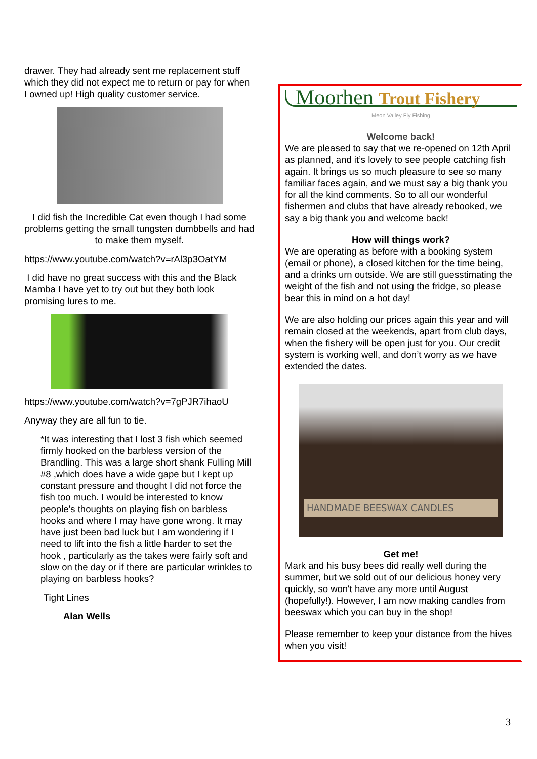drawer. They had already sent me replacement stuff which they did not expect me to return or pay for when I owned up! High quality customer service.
I did fish the Incredible Cat even though I had some problems getting the small tungsten dumbbells and had to make them myself.
https://www.youtube.com/watch?v=rAl3p3OatYM
I did have no great success with this and the Black Mamba I have yet to try out but they both look promising lures to me.
https://www.youtube.com/watch?v=7gPJR7ihaoU
Anyway they are all fun to tie.
*It was interesting that I lost 3 fish which seemed firmly hooked on the barbless version of the Brandling. This was a large short shank Fulling Mill #8 ,which does have a wide gape but I kept up constant pressure and thought I did not force the fish too much. I would be interested to know people’s thoughts on playing fish on barbless hooks and where I may have gone wrong. It may have just been bad luck but I am wondering if I need to lift into the fish a little harder to set the hook , particularly as the takes were fairly soft and slow on the day or if there are particular wrinkles to playing on barbless hooks?
Tight Lines
Alan Wells
Moorhen Trout Fishery
Meon Valley Fly Fishing
Welcome back!
We are pleased to say that we re-opened on 12th April as planned, and it’s lovely to see people catching fish again. It brings us so much pleasure to see so many familiar faces again, and we must say a big thank you for all the kind comments. So to all our wonderful fishermen and clubs that have already rebooked, we say a big thank you and welcome back!
How will things work?
We are operating as before with a booking system (email or phone), a closed kitchen for the time being, and a drinks urn outside. We are still guesstimating the weight of the fish and not using the fridge, so please bear this in mind on a hot day!
We are also holding our prices again this year and will remain closed at the weekends, apart from club days, when the fishery will be open just for you. Our credit system is working well, and don’t worry as we have extended the dates.
HANDMADE BEESWAX CANDLES
Get me!
Mark and his busy bees did really well during the summer, but we sold out of our delicious honey very quickly, so won't have any more until August (hopefully!). However, I am now making candles from beeswax which you can buy in the shop!
Please remember to keep your distance from the hives when you visit!
3